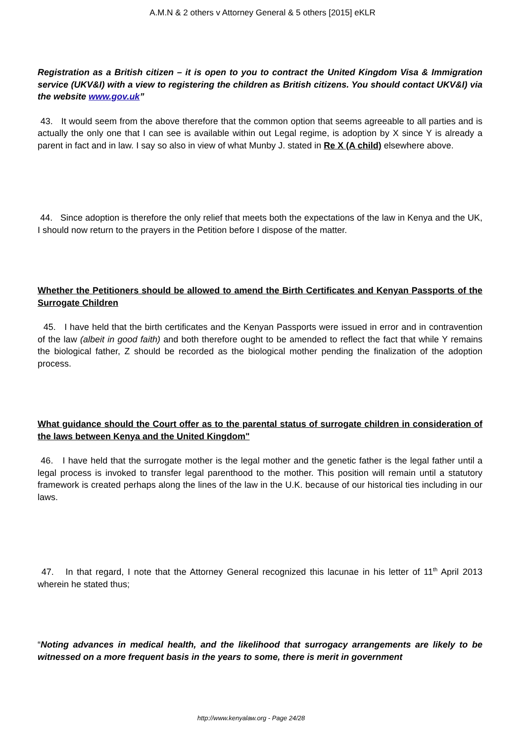A.M.N & 2 others v Attorney General & 5 others [2015] eKLR
Registration as a British citizen – it is open to you to contract the United Kingdom Visa & Immigration service (UKV&I) with a view to registering the children as British citizens. You should contact UKV&I) via the website www.gov.uk”
43. It would seem from the above therefore that the common option that seems agreeable to all parties and is actually the only one that I can see is available within out Legal regime, is adoption by X since Y is already a parent in fact and in law. I say so also in view of what Munby J. stated in Re X (A child) elsewhere above.
44. Since adoption is therefore the only relief that meets both the expectations of the law in Kenya and the UK, I should now return to the prayers in the Petition before I dispose of the matter.
Whether the Petitioners should be allowed to amend the Birth Certificates and Kenyan Passports of the Surrogate Children
45. I have held that the birth certificates and the Kenyan Passports were issued in error and in contravention of the law (albeit in good faith) and both therefore ought to be amended to reflect the fact that while Y remains the biological father, Z should be recorded as the biological mother pending the finalization of the adoption process.
What guidance should the Court offer as to the parental status of surrogate children in consideration of the laws between Kenya and the United Kingdom"
46. I have held that the surrogate mother is the legal mother and the genetic father is the legal father until a legal process is invoked to transfer legal parenthood to the mother. This position will remain until a statutory framework is created perhaps along the lines of the law in the U.K. because of our historical ties including in our laws.
47. In that regard, I note that the Attorney General recognized this lacunae in his letter of 11<sup>th</sup> April 2013 wherein he stated thus;
“Noting advances in medical health, and the likelihood that surrogacy arrangements are likely to be witnessed on a more frequent basis in the years to some, there is merit in government
http://www.kenyalaw.org - Page 24/28